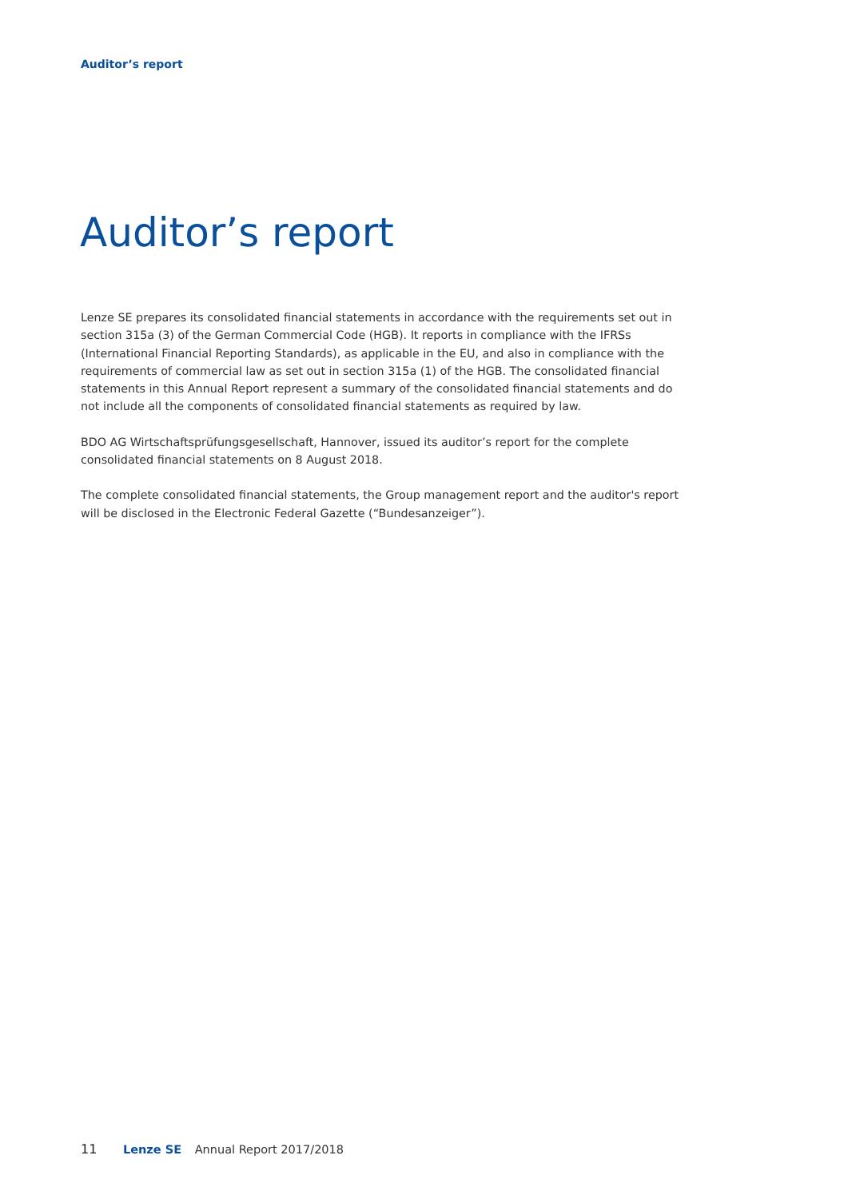Auditor’s report
Auditor’s report
Lenze SE prepares its consolidated financial statements in accordance with the requirements set out in section 315a (3) of the German Commercial Code (HGB). It reports in compliance with the IFRSs (International Financial Reporting Standards), as applicable in the EU, and also in compliance with the requirements of commercial law as set out in section 315a (1) of the HGB. The consolidated financial statements in this Annual Report represent a summary of the consolidated financial statements and do not include all the components of consolidated financial statements as required by law.
BDO AG Wirtschaftsprüfungsgesellschaft, Hannover, issued its auditor’s report for the complete consolidated financial statements on 8 August 2018.
The complete consolidated financial statements, the Group management report and the auditor's report will be disclosed in the Electronic Federal Gazette (“Bundesanzeiger”).
11 Lenze SE Annual Report 2017/2018